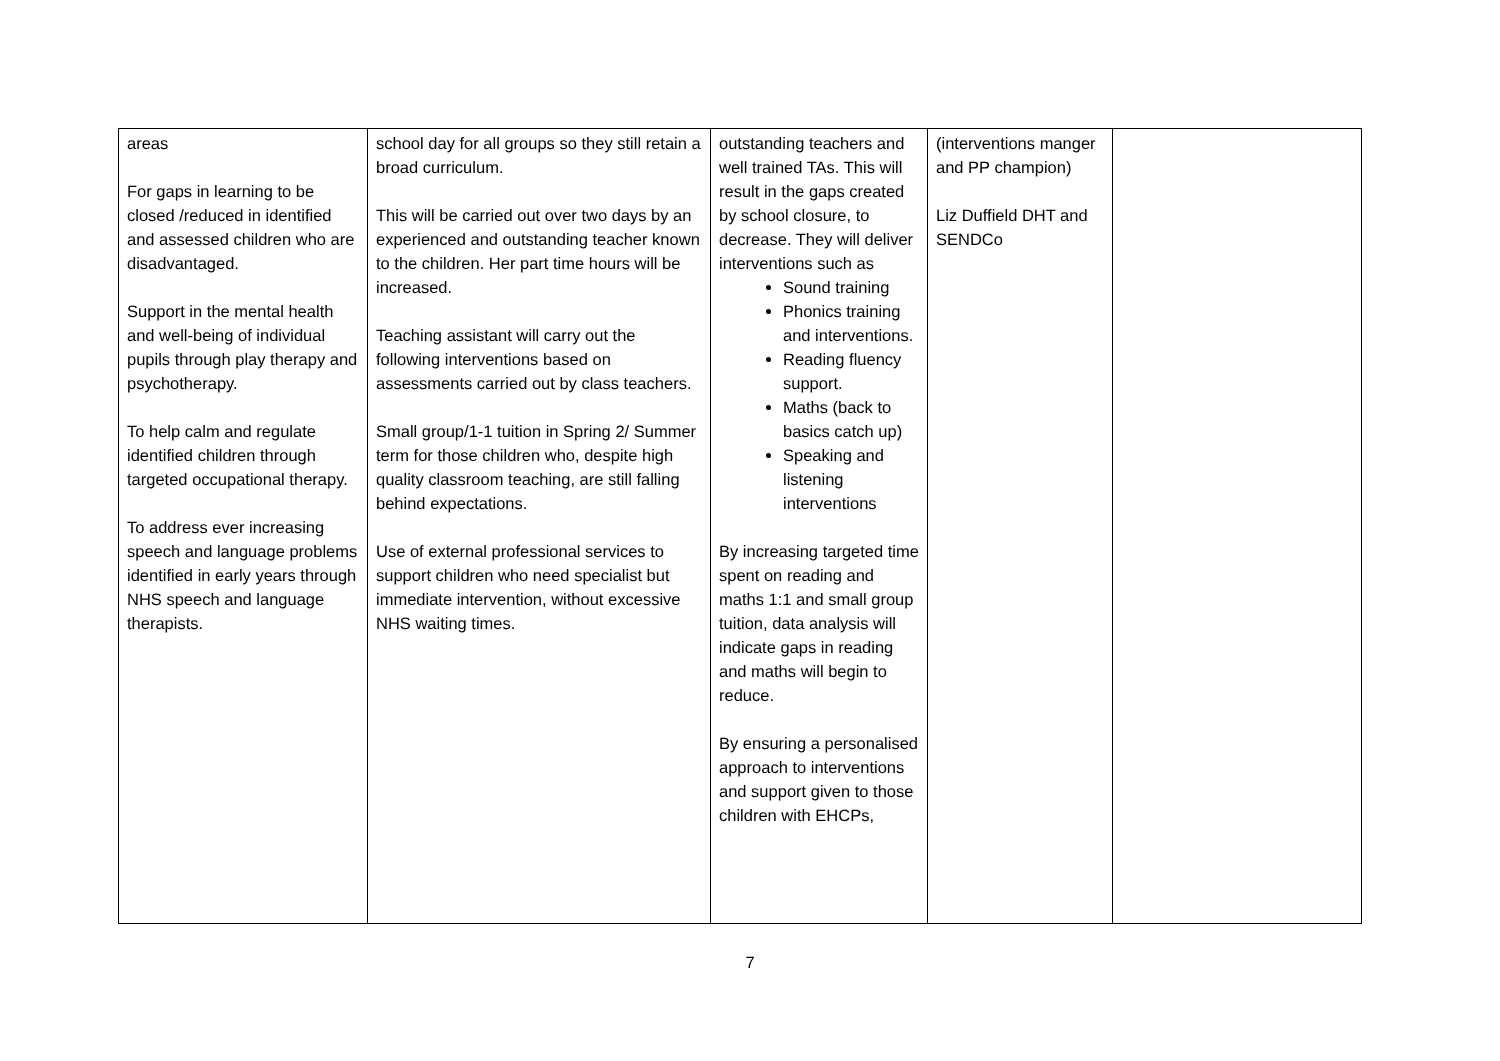| areas For gaps in learning to be closed /reduced in identified and assessed children who are disadvantaged. Support in the mental health and well-being of individual pupils through play therapy and psychotherapy. To help calm and regulate identified children through targeted occupational therapy. To address ever increasing speech and language problems identified in early years through NHS speech and language therapists. | school day for all groups so they still retain a broad curriculum. This will be carried out over two days by an experienced and outstanding teacher known to the children. Her part time hours will be increased. Teaching assistant will carry out the following interventions based on assessments carried out by class teachers. Small group/1-1 tuition in Spring 2/ Summer term for those children who, despite high quality classroom teaching, are still falling behind expectations. Use of external professional services to support children who need specialist but immediate intervention, without excessive NHS waiting times. | outstanding teachers and well trained TAs. This will result in the gaps created by school closure, to decrease. They will deliver interventions such as Sound training Phonics training and interventions. Reading fluency support. Maths (back to basics catch up) Speaking and listening interventions By increasing targeted time spent on reading and maths 1:1 and small group tuition, data analysis will indicate gaps in reading and maths will begin to reduce. By ensuring a personalised approach to interventions and support given to those children with EHCPs, | (interventions manger and PP champion) Liz Duffield DHT and SENDCo | |
7